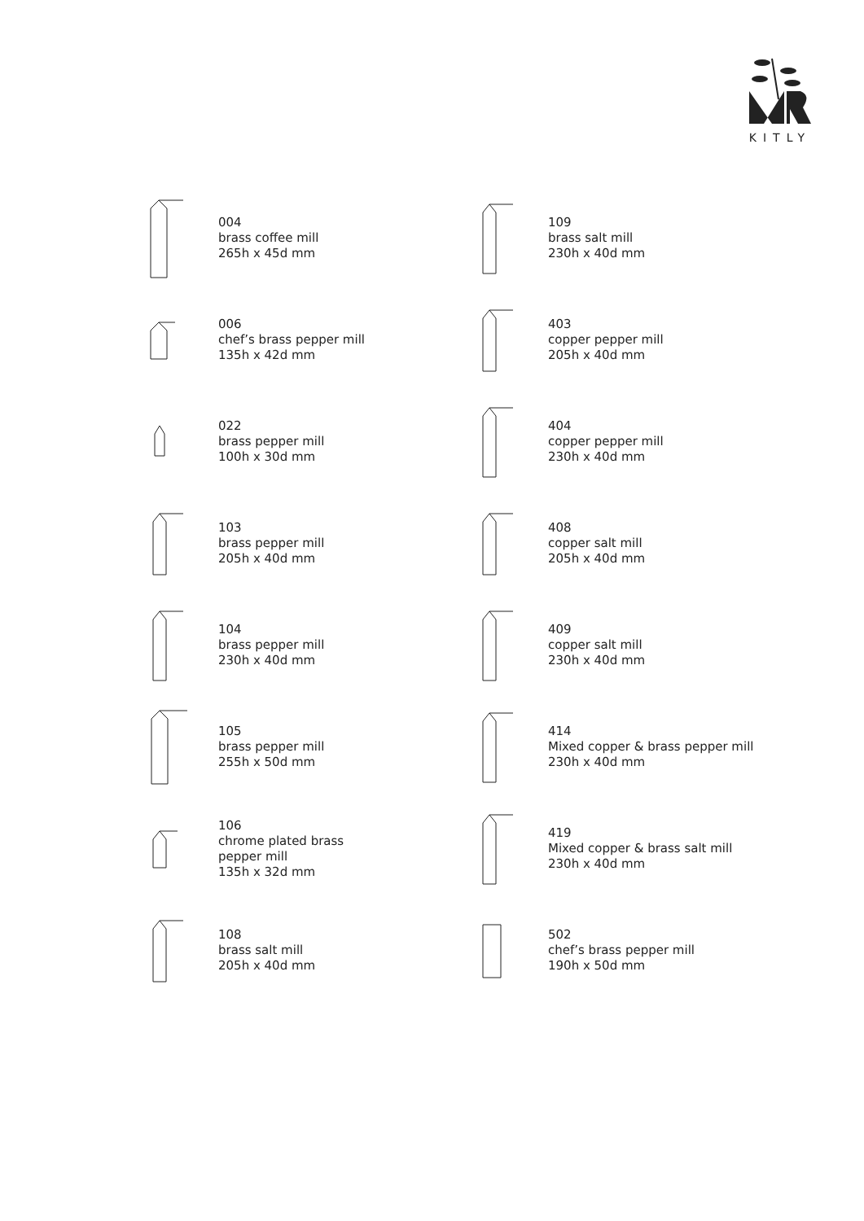KITLY
004
brass coffee mill
265h x 45d mm
006
chef’s brass pepper mill
135h x 42d mm
022
brass pepper mill
100h x 30d mm
103
brass pepper mill
205h x 40d mm
104
brass pepper mill
230h x 40d mm
105
brass pepper mill
255h x 50d mm
106
chrome plated brass
pepper mill
135h x 32d mm
108
brass salt mill
205h x 40d mm
109
brass salt mill
230h x 40d mm
403
copper pepper mill
205h x 40d mm
404
copper pepper mill
230h x 40d mm
408
copper salt mill
205h x 40d mm
409
copper salt mill
230h x 40d mm
414
Mixed copper & brass pepper mill
230h x 40d mm
419
Mixed copper & brass salt mill
230h x 40d mm
502
chef’s brass pepper mill
190h x 50d mm